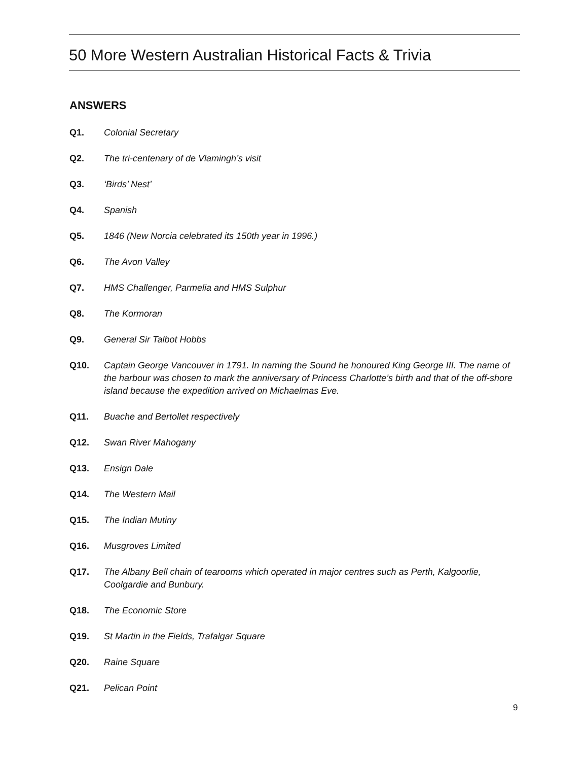50 More Western Australian Historical Facts & Trivia
ANSWERS
Q1. Colonial Secretary
Q2. The tri-centenary of de Vlamingh’s visit
Q3. ‘Birds’ Nest’
Q4. Spanish
Q5. 1846 (New Norcia celebrated its 150th year in 1996.)
Q6. The Avon Valley
Q7. HMS Challenger, Parmelia and HMS Sulphur
Q8. The Kormoran
Q9. General Sir Talbot Hobbs
Q10. Captain George Vancouver in 1791. In naming the Sound he honoured King George III. The name of the harbour was chosen to mark the anniversary of Princess Charlotte’s birth and that of the off-shore island because the expedition arrived on Michaelmas Eve.
Q11. Buache and Bertollet respectively
Q12. Swan River Mahogany
Q13. Ensign Dale
Q14. The Western Mail
Q15. The Indian Mutiny
Q16. Musgroves Limited
Q17. The Albany Bell chain of tearooms which operated in major centres such as Perth, Kalgoorlie, Coolgardie and Bunbury.
Q18. The Economic Store
Q19. St Martin in the Fields, Trafalgar Square
Q20. Raine Square
Q21. Pelican Point
9